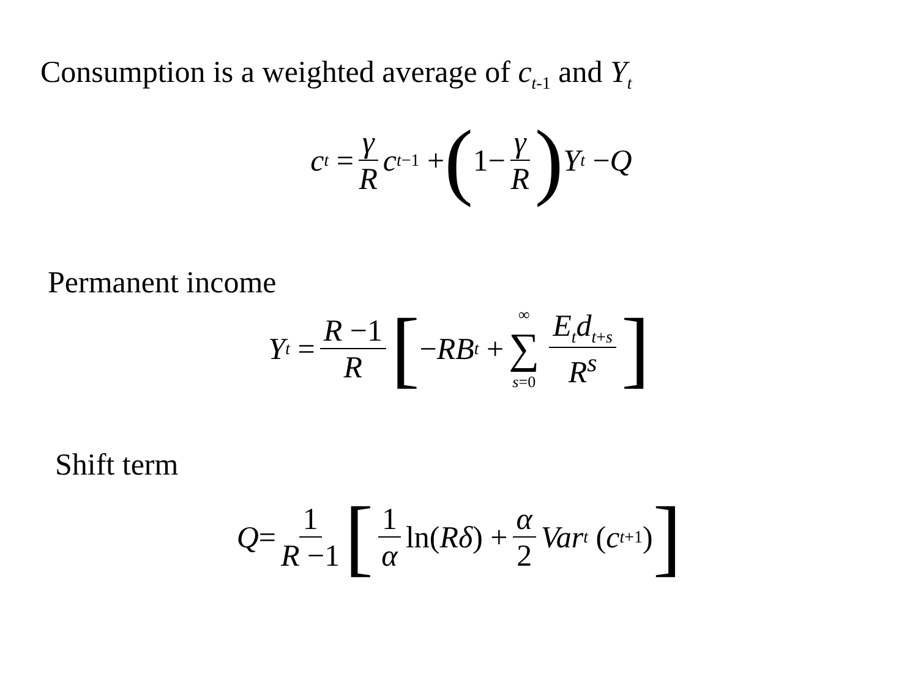Consumption is a weighted average of c<sub>t-1</sub> and Y<sub>t</sub>
c<sub>t</sub> = γ R c<sub>t−1</sub> + ( 1− γ R) Y<sub>t</sub> − Q
Permanent income
Y<sub>t</sub> = R −1 R [ − RB<sub>t</sub> + ∞ ∑ s=0 E<sub>t</sub>d<sub>t+s</sub> R<sup>s</sup>]
Shift term
Q = 1 R −1 [1 α ln(Rδ) + α 2 Var<sub>t</sub> (c<sub>t+1</sub>)]